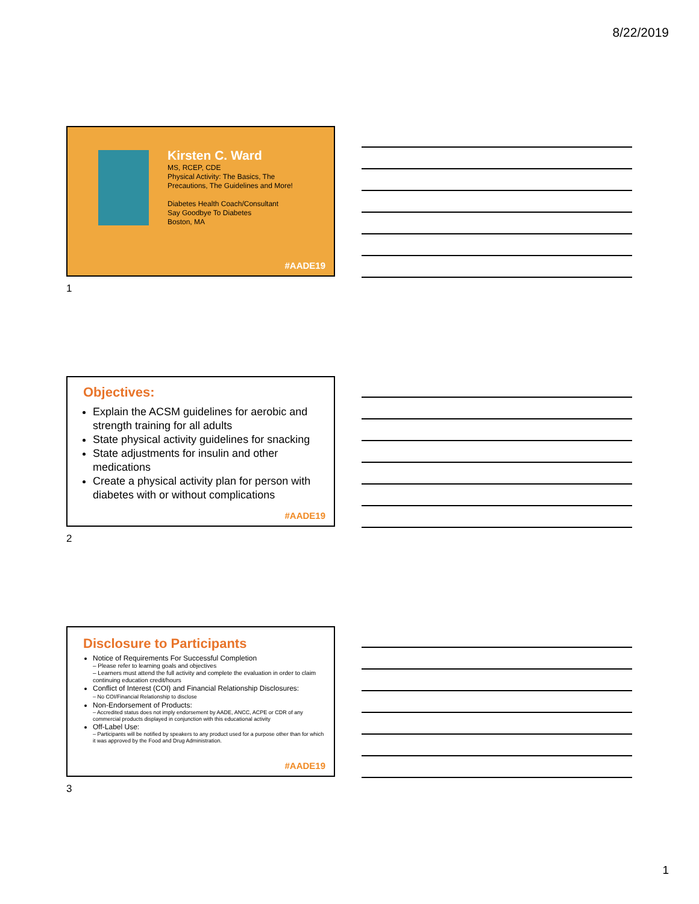8/22/2019
Kirsten C. Ward
MS, RCEP, CDE
Physical Activity: The Basics, The
Precautions, The Guidelines and More!
Diabetes Health Coach/Consultant
Say Goodbye To Diabetes
Boston, MA
#AADE19
1
Objectives:
Explain the ACSM guidelines for aerobic and strength training for all adults
State physical activity guidelines for snacking
State adjustments for insulin and other medications
Create a physical activity plan for person with diabetes with or without complications
#AADE19
2
Disclosure to Participants
Notice of Requirements For Successful Completion
– Please refer to learning goals and objectives
– Learners must attend the full activity and complete the evaluation in order to claim continuing education credit/hours
Conflict of Interest (COI) and Financial Relationship Disclosures:
– No COI/Financial Relationship to disclose
Non-Endorsement of Products:
– Accredited status does not imply endorsement by AADE, ANCC, ACPE or CDR of any commercial products displayed in conjunction with this educational activity
Off-Label Use:
– Participants will be notified by speakers to any product used for a purpose other than for which it was approved by the Food and Drug Administration.
#AADE19
3
1